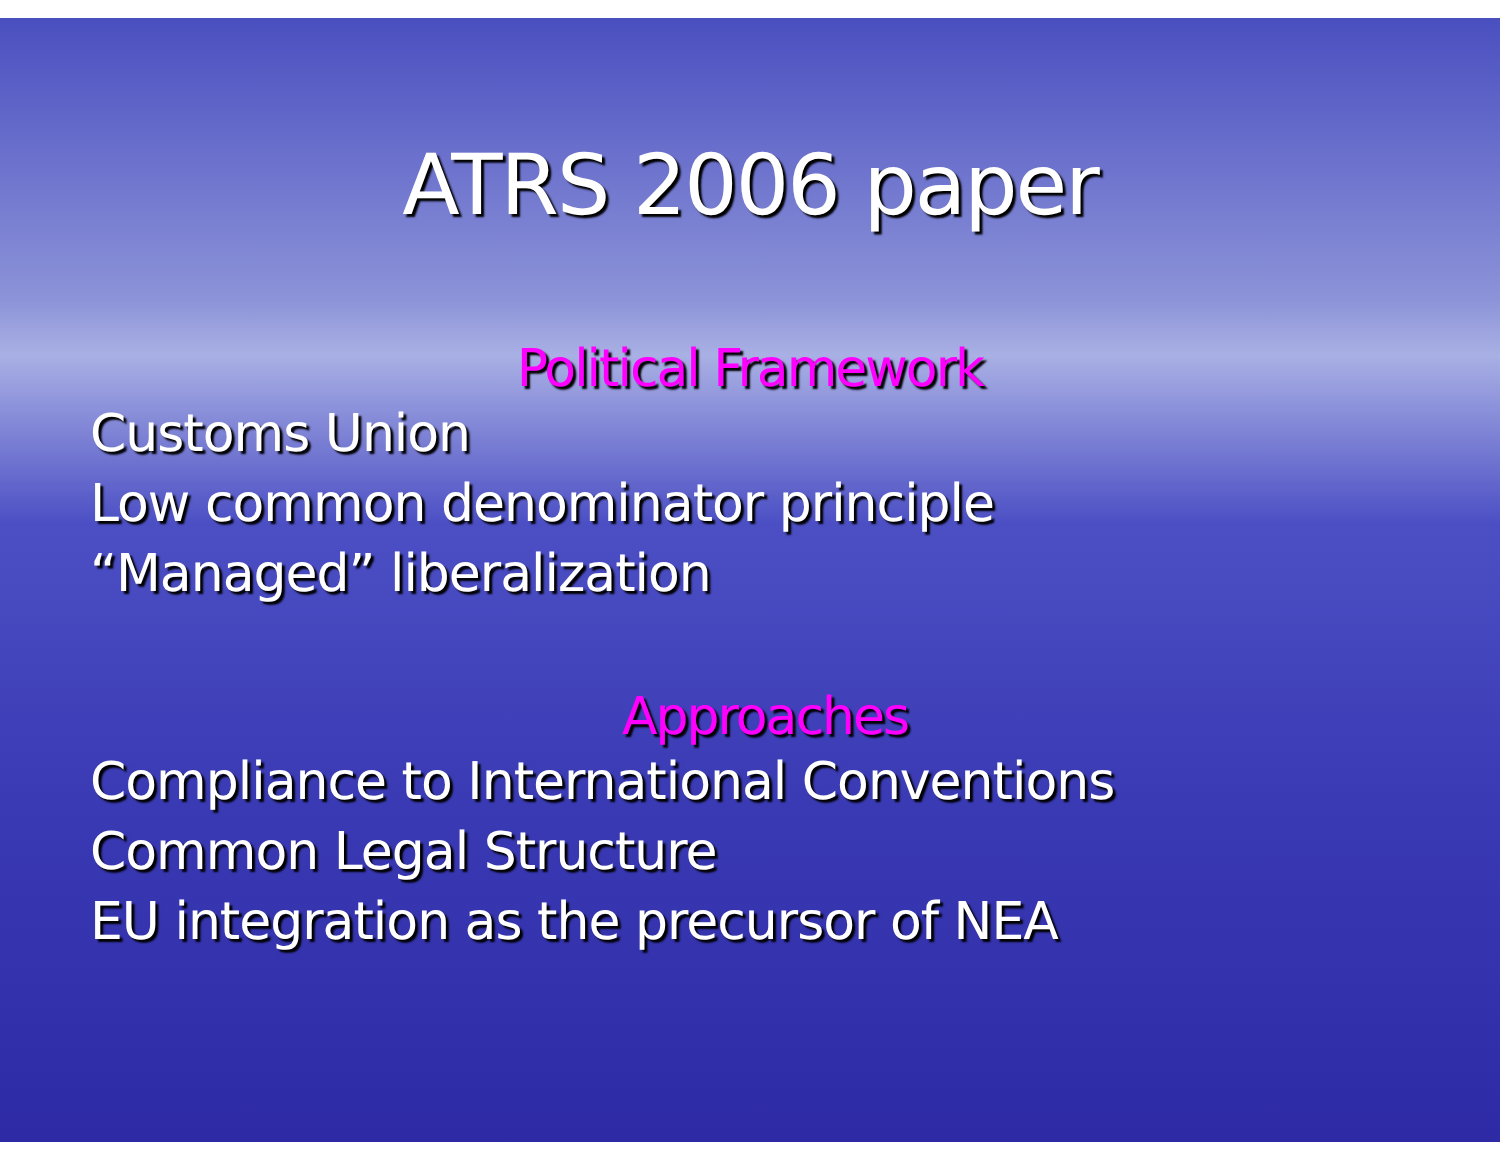ATRS 2006 paper
Political Framework
Customs Union
Low common denominator principle
“Managed” liberalization
Approaches
Compliance to International Conventions
Common Legal Structure
EU integration as the precursor of NEA